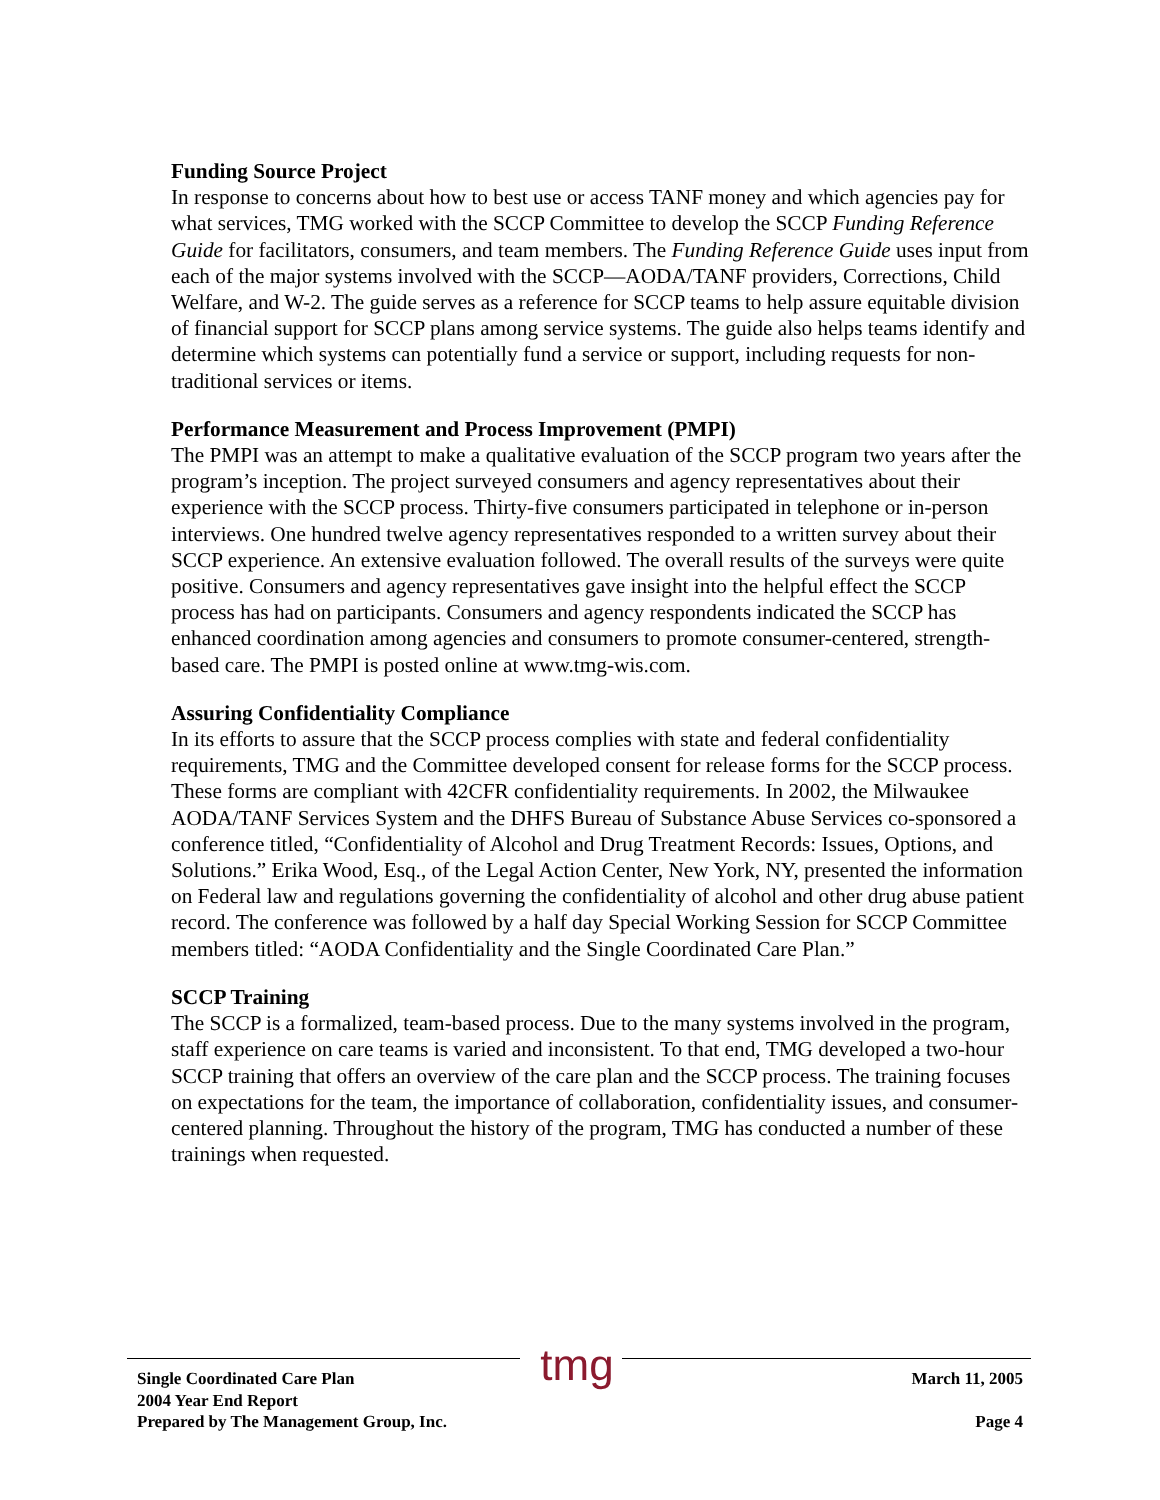Funding Source Project
In response to concerns about how to best use or access TANF money and which agencies pay for what services, TMG worked with the SCCP Committee to develop the SCCP Funding Reference Guide for facilitators, consumers, and team members. The Funding Reference Guide uses input from each of the major systems involved with the SCCP—AODA/TANF providers, Corrections, Child Welfare, and W-2. The guide serves as a reference for SCCP teams to help assure equitable division of financial support for SCCP plans among service systems. The guide also helps teams identify and determine which systems can potentially fund a service or support, including requests for non-traditional services or items.
Performance Measurement and Process Improvement (PMPI)
The PMPI was an attempt to make a qualitative evaluation of the SCCP program two years after the program’s inception. The project surveyed consumers and agency representatives about their experience with the SCCP process. Thirty-five consumers participated in telephone or in-person interviews. One hundred twelve agency representatives responded to a written survey about their SCCP experience. An extensive evaluation followed. The overall results of the surveys were quite positive. Consumers and agency representatives gave insight into the helpful effect the SCCP process has had on participants. Consumers and agency respondents indicated the SCCP has enhanced coordination among agencies and consumers to promote consumer-centered, strength-based care. The PMPI is posted online at www.tmg-wis.com.
Assuring Confidentiality Compliance
In its efforts to assure that the SCCP process complies with state and federal confidentiality requirements, TMG and the Committee developed consent for release forms for the SCCP process. These forms are compliant with 42CFR confidentiality requirements. In 2002, the Milwaukee AODA/TANF Services System and the DHFS Bureau of Substance Abuse Services co-sponsored a conference titled, “Confidentiality of Alcohol and Drug Treatment Records: Issues, Options, and Solutions.” Erika Wood, Esq., of the Legal Action Center, New York, NY, presented the information on Federal law and regulations governing the confidentiality of alcohol and other drug abuse patient record. The conference was followed by a half day Special Working Session for SCCP Committee members titled: “AODA Confidentiality and the Single Coordinated Care Plan.”
SCCP Training
The SCCP is a formalized, team-based process. Due to the many systems involved in the program, staff experience on care teams is varied and inconsistent. To that end, TMG developed a two-hour SCCP training that offers an overview of the care plan and the SCCP process. The training focuses on expectations for the team, the importance of collaboration, confidentiality issues, and consumer-centered planning. Throughout the history of the program, TMG has conducted a number of these trainings when requested.
tmg
Single Coordinated Care Plan
2004 Year End Report
Prepared by The Management Group, Inc.
March 11, 2005
Page 4